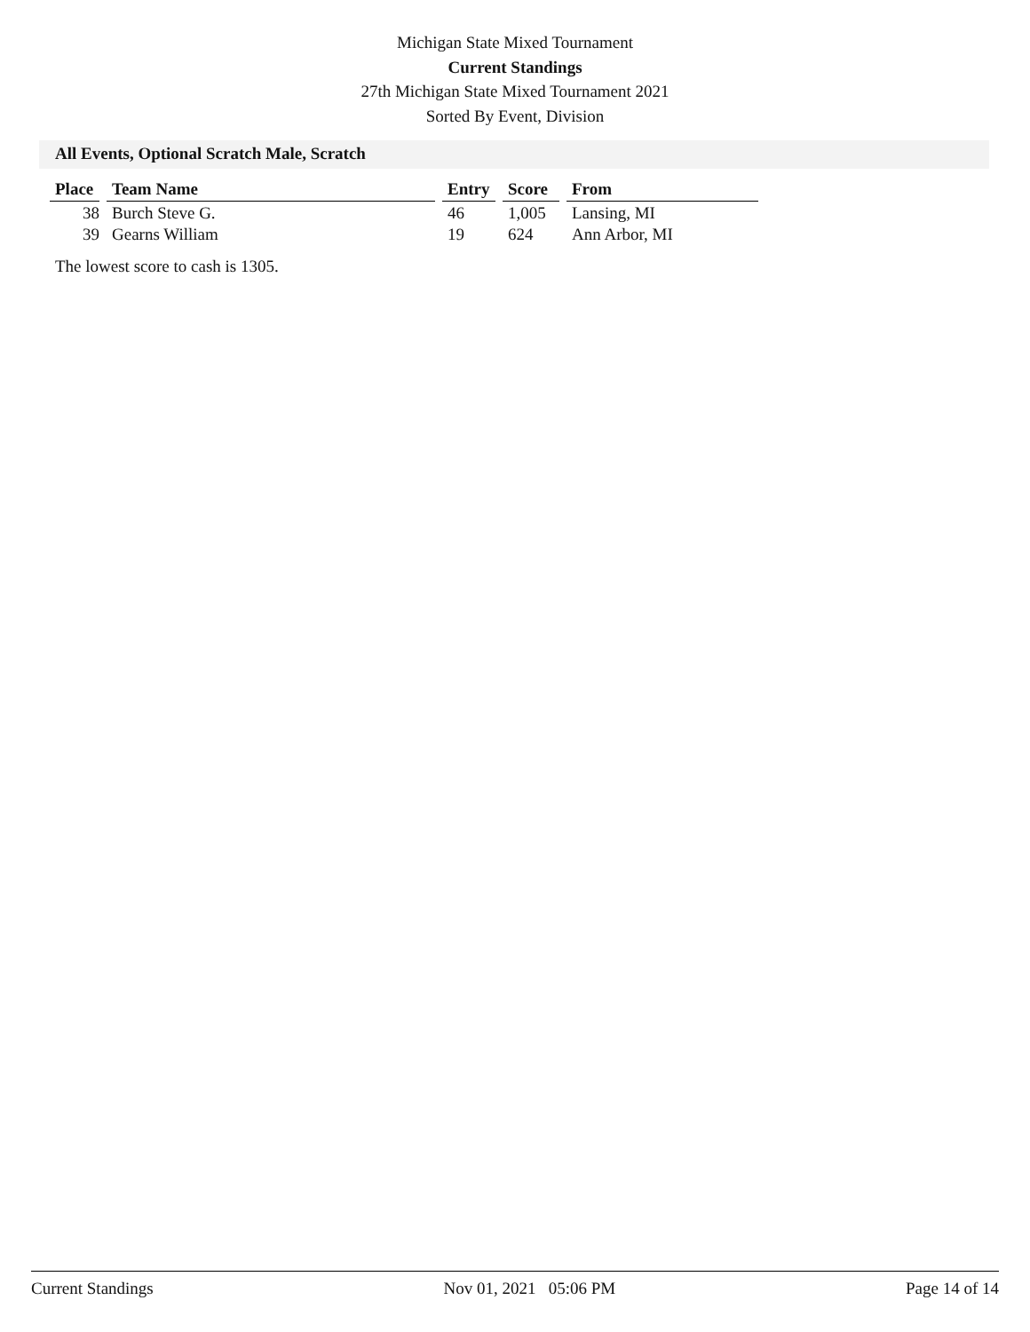Michigan State Mixed Tournament
Current Standings
27th Michigan State Mixed Tournament 2021
Sorted By Event, Division
All Events, Optional Scratch Male, Scratch
| Place | Team Name | Entry | Score | From |
| --- | --- | --- | --- | --- |
| 38 | Burch Steve G. | 46 | 1,005 | Lansing, MI |
| 39 | Gearns William | 19 | 624 | Ann Arbor, MI |
The lowest score to cash is 1305.
Current Standings Nov 01, 2021 05:06 PM Page 14 of 14